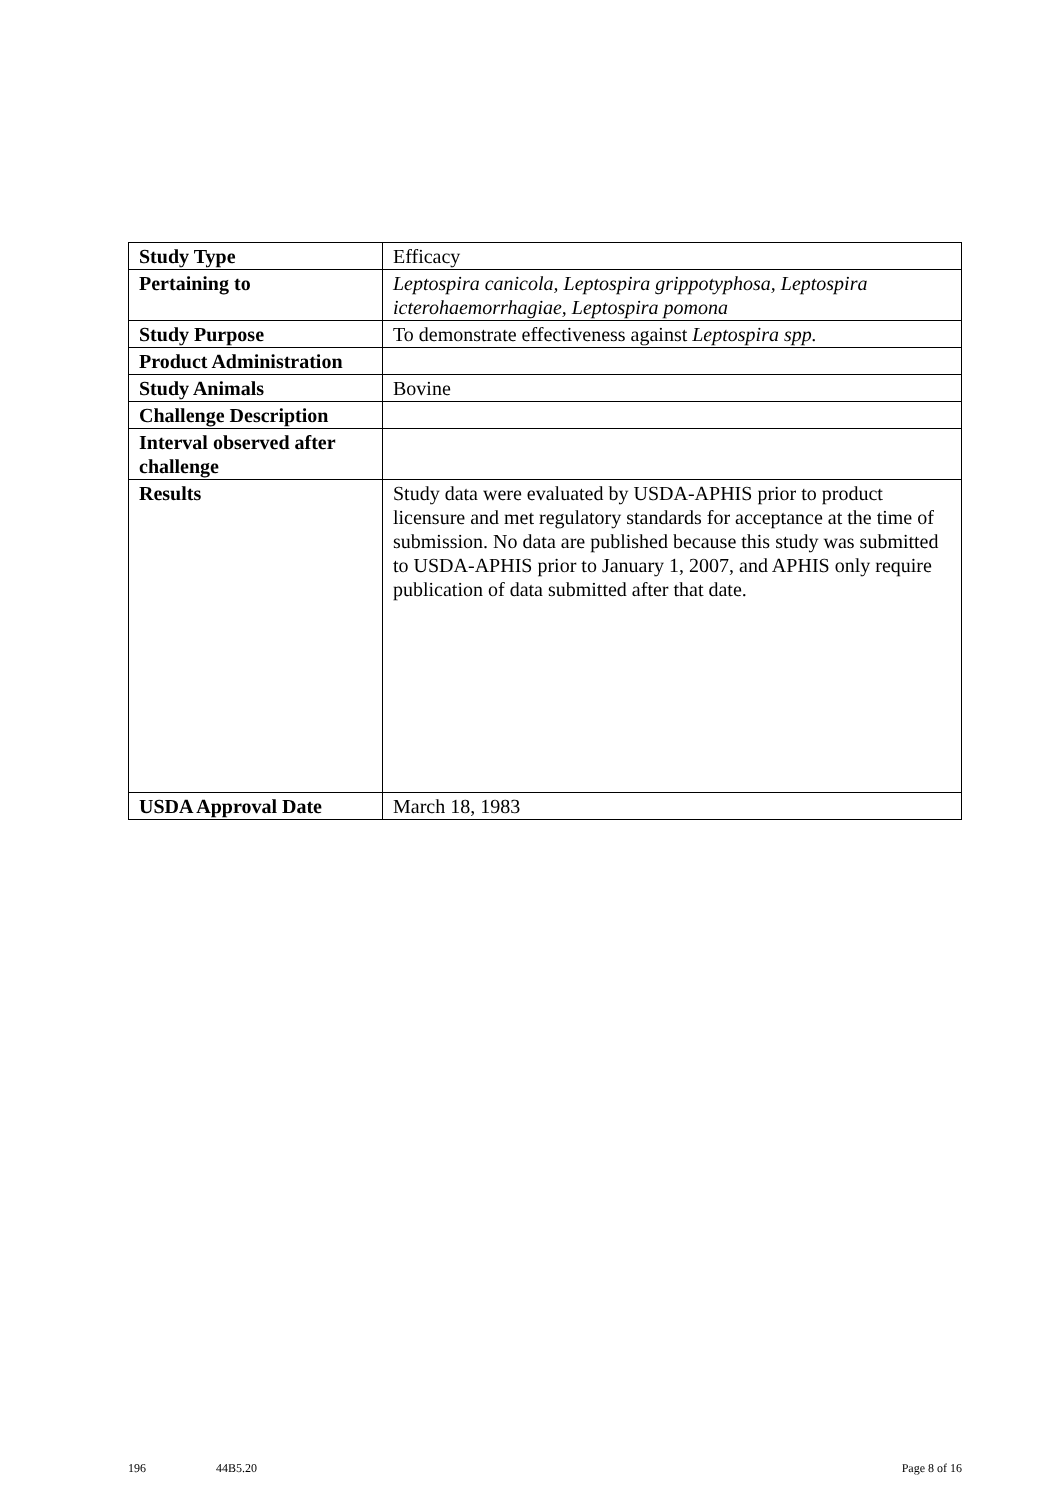| Study Type | Efficacy |
| Pertaining to | Leptospira canicola, Leptospira grippotyphosa, Leptospira icterohaemorrhagiae, Leptospira pomona |
| Study Purpose | To demonstrate effectiveness against Leptospira spp. |
| Product Administration | |
| Study Animals | Bovine |
| Challenge Description | |
| Interval observed after challenge | |
| Results | Study data were evaluated by USDA-APHIS prior to product licensure and met regulatory standards for acceptance at the time of submission. No data are published because this study was submitted to USDA-APHIS prior to January 1, 2007, and APHIS only require publication of data submitted after that date. |
| USDA Approval Date | March 18, 1983 |
196 44B5.20 Page 8 of 16